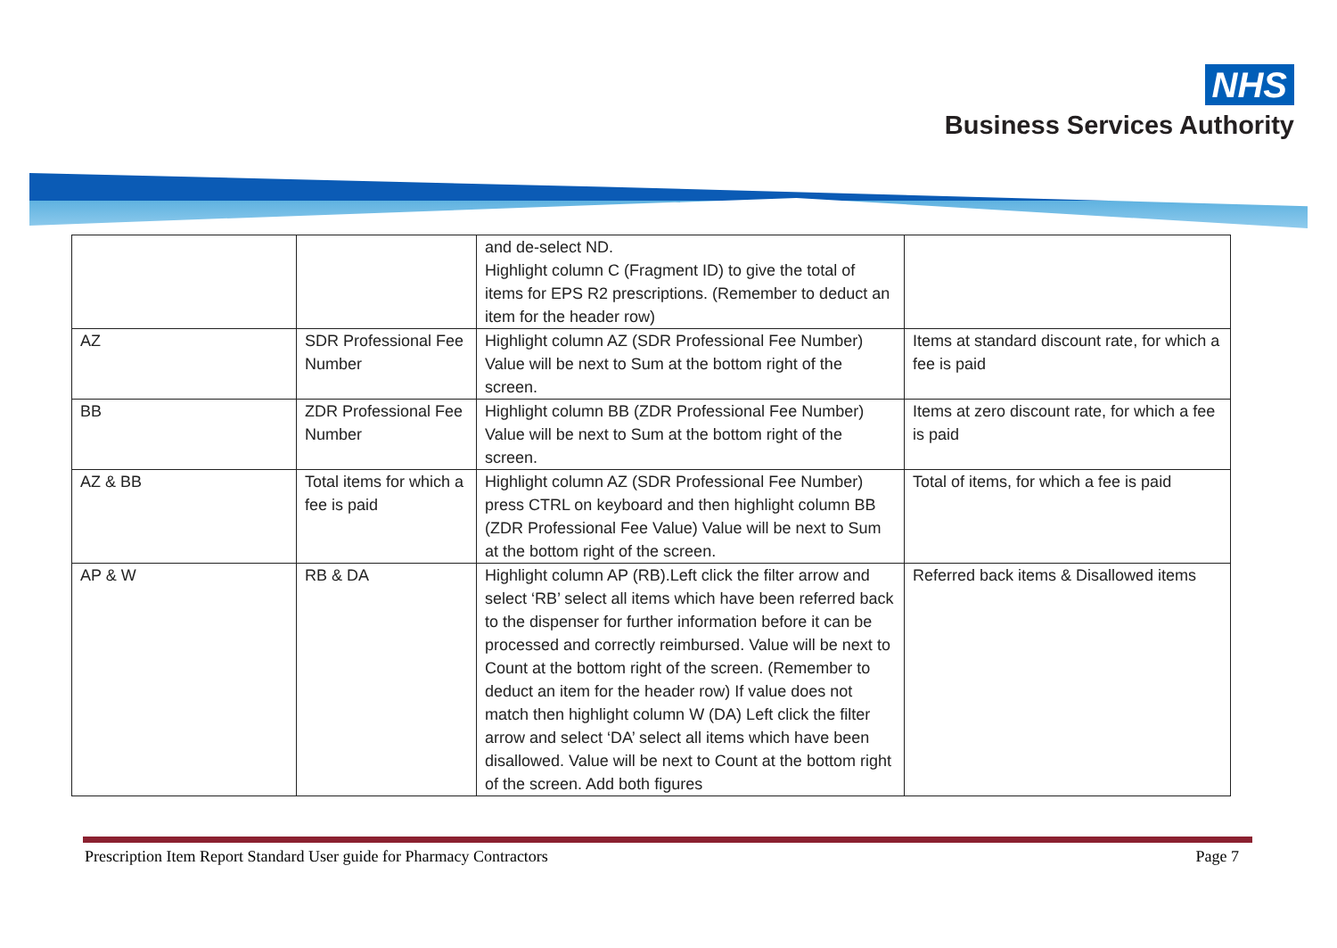NHS
Business Services Authority
| | | and de-select ND. Highlight column C (Fragment ID) to give the total of items for EPS R2 prescriptions. (Remember to deduct an item for the header row) | |
| AZ | SDR Professional Fee Number | Highlight column AZ (SDR Professional Fee Number) Value will be next to Sum at the bottom right of the screen. | Items at standard discount rate, for which a fee is paid |
| BB | ZDR Professional Fee Number | Highlight column BB (ZDR Professional Fee Number) Value will be next to Sum at the bottom right of the screen. | Items at zero discount rate, for which a fee is paid |
| AZ & BB | Total items for which a fee is paid | Highlight column AZ (SDR Professional Fee Number) press CTRL on keyboard and then highlight column BB (ZDR Professional Fee Value) Value will be next to Sum at the bottom right of the screen. | Total of items, for which a fee is paid |
| AP & W | RB & DA | Highlight column AP (RB).Left click the filter arrow and select ‘RB’ select all items which have been referred back to the dispenser for further information before it can be processed and correctly reimbursed. Value will be next to Count at the bottom right of the screen. (Remember to deduct an item for the header row) If value does not match then highlight column W (DA) Left click the filter arrow and select ‘DA’ select all items which have been disallowed. Value will be next to Count at the bottom right of the screen. Add both figures | Referred back items & Disallowed items |
Prescription Item Report Standard User guide for Pharmacy Contractors Page 7